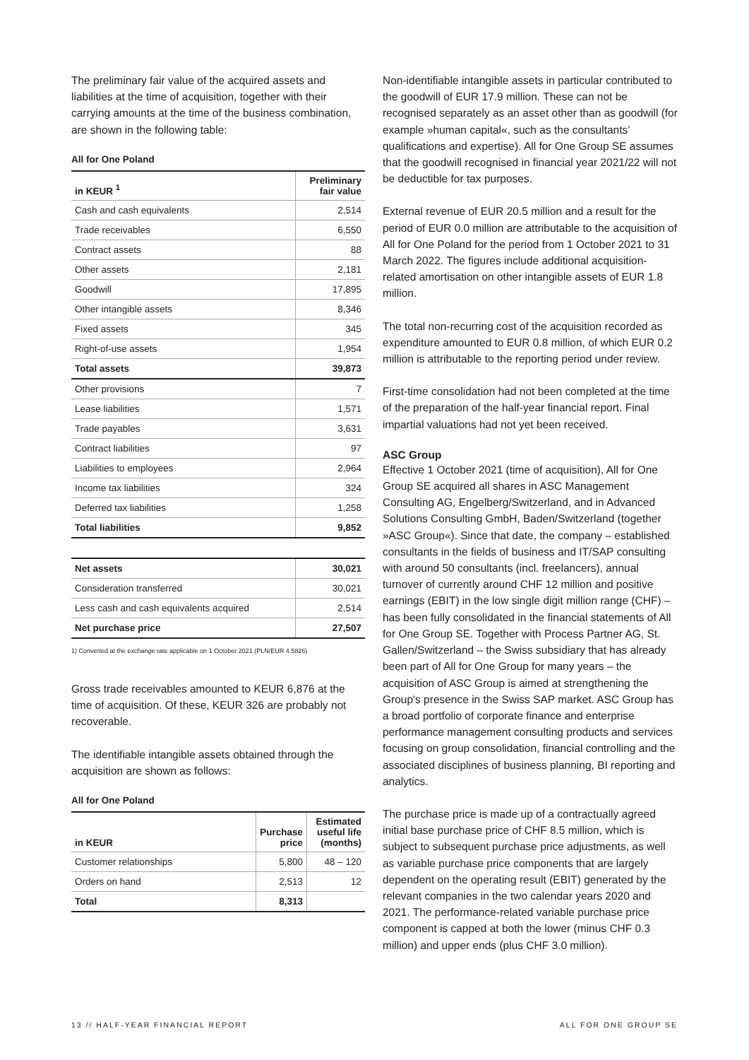The preliminary fair value of the acquired assets and liabilities at the time of acquisition, together with their carrying amounts at the time of the business combination, are shown in the following table:
All for One Poland
| in KEUR <sup>1</sup> | Preliminary fair value |
| --- | --- |
| Cash and cash equivalents | 2,514 |
| Trade receivables | 6,550 |
| Contract assets | 88 |
| Other assets | 2,181 |
| Goodwill | 17,895 |
| Other intangible assets | 8,346 |
| Fixed assets | 345 |
| Right-of-use assets | 1,954 |
| Total assets | 39,873 |
| Other provisions | 7 |
| Lease liabilities | 1,571 |
| Trade payables | 3,631 |
| Contract liabilities | 97 |
| Liabilities to employees | 2,964 |
| Income tax liabilities | 324 |
| Deferred tax liabilities | 1,258 |
| Total liabilities | 9,852 |
| Net assets | 30,021 |
| Consideration transferred | 30,021 |
| Less cash and cash equivalents acquired | 2,514 |
| Net purchase price | 27,507 |
1) Converted at the exchange rate applicable on 1 October 2021 (PLN/EUR 4.5826)
Gross trade receivables amounted to KEUR 6,876 at the time of acquisition. Of these, KEUR 326 are probably not recoverable.
The identifiable intangible assets obtained through the acquisition are shown as follows:
All for One Poland
| in KEUR | Purchase price | Estimated useful life (months) |
| --- | --- | --- |
| Customer relationships | 5,800 | 48 – 120 |
| Orders on hand | 2,513 | 12 |
| Total | 8,313 | |
Non-identifiable intangible assets in particular contributed to the goodwill of EUR 17.9 million. These can not be recognised separately as an asset other than as goodwill (for example »human capital«, such as the consultants’ qualifications and expertise). All for One Group SE assumes that the goodwill recognised in financial year 2021/22 will not be deductible for tax purposes.
External revenue of EUR 20.5 million and a result for the period of EUR 0.0 million are attributable to the acquisition of All for One Poland for the period from 1 October 2021 to 31 March 2022. The figures include additional acquisition-related amortisation on other intangible assets of EUR 1.8 million.
The total non-recurring cost of the acquisition recorded as expenditure amounted to EUR 0.8 million, of which EUR 0.2 million is attributable to the reporting period under review.
First-time consolidation had not been completed at the time of the preparation of the half-year financial report. Final impartial valuations had not yet been received.
ASC Group
Effective 1 October 2021 (time of acquisition), All for One Group SE acquired all shares in ASC Management Consulting AG, Engelberg/Switzerland, and in Advanced Solutions Consulting GmbH, Baden/Switzerland (together »ASC Group«). Since that date, the company – established consultants in the fields of business and IT/SAP consulting with around 50 consultants (incl. freelancers), annual turnover of currently around CHF 12 million and positive earnings (EBIT) in the low single digit million range (CHF) – has been fully consolidated in the financial statements of All for One Group SE. Together with Process Partner AG, St. Gallen/Switzerland – the Swiss subsidiary that has already been part of All for One Group for many years – the acquisition of ASC Group is aimed at strengthening the Group's presence in the Swiss SAP market. ASC Group has a broad portfolio of corporate finance and enterprise performance management consulting products and services focusing on group consolidation, financial controlling and the associated disciplines of business planning, BI reporting and analytics.
The purchase price is made up of a contractually agreed initial base purchase price of CHF 8.5 million, which is subject to subsequent purchase price adjustments, as well as variable purchase price components that are largely dependent on the operating result (EBIT) generated by the relevant companies in the two calendar years 2020 and 2021. The performance-related variable purchase price component is capped at both the lower (minus CHF 0.3 million) and upper ends (plus CHF 3.0 million).
13 // HALF-YEAR FINANCIAL REPORT ALL FOR ONE GROUP SE